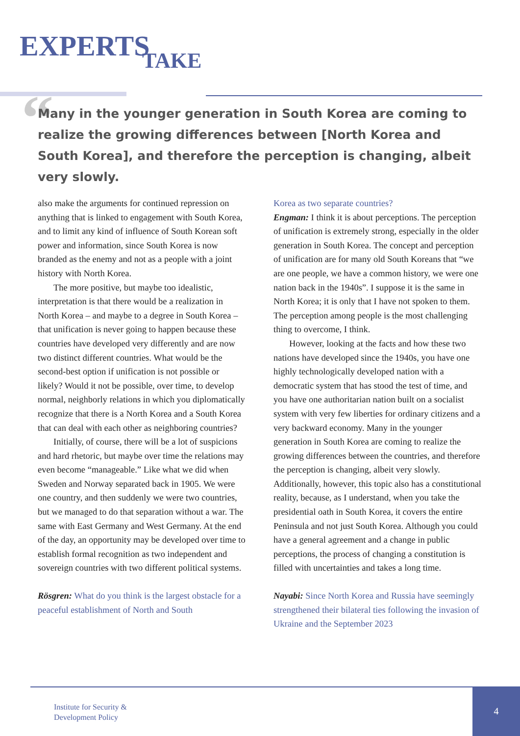EXPERTS TAKE
“
Many in the younger generation in South Korea are coming to realize the growing differences between [North Korea and South Korea], and therefore the perception is changing, albeit very slowly.
also make the arguments for continued repression on anything that is linked to engagement with South Korea, and to limit any kind of influence of South Korean soft power and information, since South Korea is now branded as the enemy and not as a people with a joint history with North Korea.
The more positive, but maybe too idealistic, interpretation is that there would be a realization in North Korea – and maybe to a degree in South Korea – that unification is never going to happen because these countries have developed very differently and are now two distinct different countries. What would be the second-best option if unification is not possible or likely? Would it not be possible, over time, to develop normal, neighborly relations in which you diplomatically recognize that there is a North Korea and a South Korea that can deal with each other as neighboring countries?
Initially, of course, there will be a lot of suspicions and hard rhetoric, but maybe over time the relations may even become “manageable.” Like what we did when Sweden and Norway separated back in 1905. We were one country, and then suddenly we were two countries, but we managed to do that separation without a war. The same with East Germany and West Germany. At the end of the day, an opportunity may be developed over time to establish formal recognition as two independent and sovereign countries with two different political systems.
Rösgren: What do you think is the largest obstacle for a peaceful establishment of North and South
Korea as two separate countries?
Engman: I think it is about perceptions. The perception of unification is extremely strong, especially in the older generation in South Korea. The concept and perception of unification are for many old South Koreans that “we are one people, we have a common history, we were one nation back in the 1940s”. I suppose it is the same in North Korea; it is only that I have not spoken to them. The perception among people is the most challenging thing to overcome, I think.
However, looking at the facts and how these two nations have developed since the 1940s, you have one highly technologically developed nation with a democratic system that has stood the test of time, and you have one authoritarian nation built on a socialist system with very few liberties for ordinary citizens and a very backward economy. Many in the younger generation in South Korea are coming to realize the growing differences between the countries, and therefore the perception is changing, albeit very slowly. Additionally, however, this topic also has a constitutional reality, because, as I understand, when you take the presidential oath in South Korea, it covers the entire Peninsula and not just South Korea. Although you could have a general agreement and a change in public perceptions, the process of changing a constitution is filled with uncertainties and takes a long time.
Nayabi: Since North Korea and Russia have seemingly strengthened their bilateral ties following the invasion of Ukraine and the September 2023
Institute for Security &
Development Policy
4